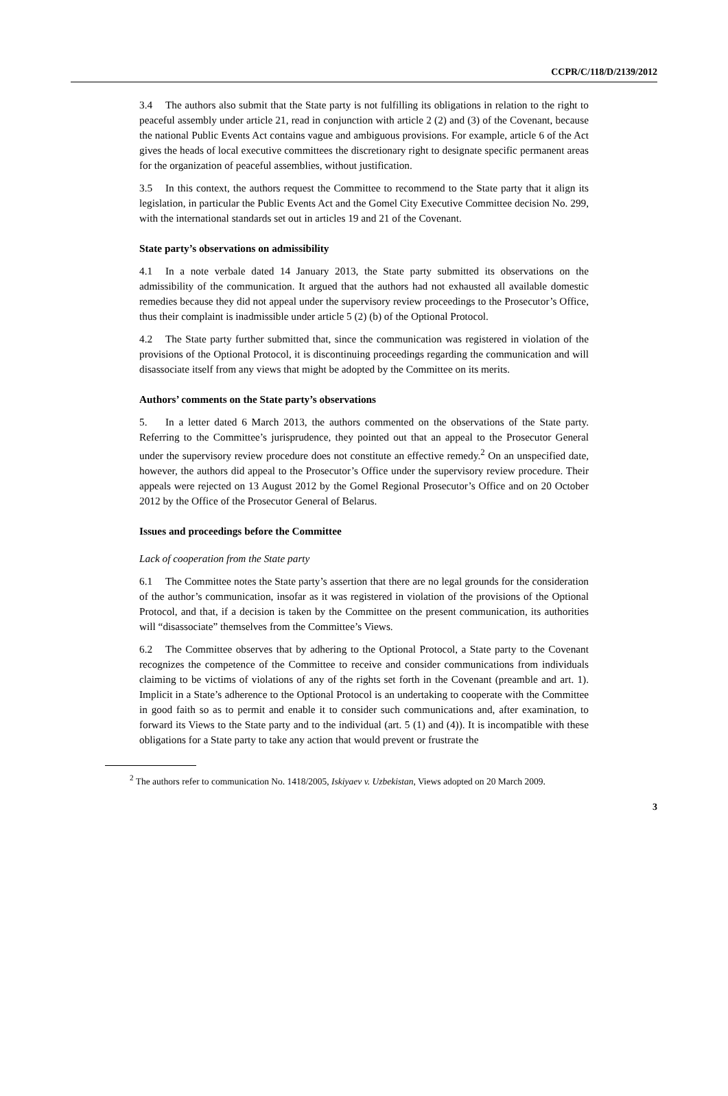CCPR/C/118/D/2139/2012
3.4 The authors also submit that the State party is not fulfilling its obligations in relation to the right to peaceful assembly under article 21, read in conjunction with article 2 (2) and (3) of the Covenant, because the national Public Events Act contains vague and ambiguous provisions. For example, article 6 of the Act gives the heads of local executive committees the discretionary right to designate specific permanent areas for the organization of peaceful assemblies, without justification.
3.5 In this context, the authors request the Committee to recommend to the State party that it align its legislation, in particular the Public Events Act and the Gomel City Executive Committee decision No. 299, with the international standards set out in articles 19 and 21 of the Covenant.
State party’s observations on admissibility
4.1 In a note verbale dated 14 January 2013, the State party submitted its observations on the admissibility of the communication. It argued that the authors had not exhausted all available domestic remedies because they did not appeal under the supervisory review proceedings to the Prosecutor’s Office, thus their complaint is inadmissible under article 5 (2) (b) of the Optional Protocol.
4.2 The State party further submitted that, since the communication was registered in violation of the provisions of the Optional Protocol, it is discontinuing proceedings regarding the communication and will disassociate itself from any views that might be adopted by the Committee on its merits.
Authors’ comments on the State party’s observations
5. In a letter dated 6 March 2013, the authors commented on the observations of the State party. Referring to the Committee’s jurisprudence, they pointed out that an appeal to the Prosecutor General under the supervisory review procedure does not constitute an effective remedy.<sup>2</sup> On an unspecified date, however, the authors did appeal to the Prosecutor’s Office under the supervisory review procedure. Their appeals were rejected on 13 August 2012 by the Gomel Regional Prosecutor’s Office and on 20 October 2012 by the Office of the Prosecutor General of Belarus.
Issues and proceedings before the Committee
Lack of cooperation from the State party
6.1 The Committee notes the State party’s assertion that there are no legal grounds for the consideration of the author’s communication, insofar as it was registered in violation of the provisions of the Optional Protocol, and that, if a decision is taken by the Committee on the present communication, its authorities will “disassociate” themselves from the Committee’s Views.
6.2 The Committee observes that by adhering to the Optional Protocol, a State party to the Covenant recognizes the competence of the Committee to receive and consider communications from individuals claiming to be victims of violations of any of the rights set forth in the Covenant (preamble and art. 1). Implicit in a State’s adherence to the Optional Protocol is an undertaking to cooperate with the Committee in good faith so as to permit and enable it to consider such communications and, after examination, to forward its Views to the State party and to the individual (art. 5 (1) and (4)). It is incompatible with these obligations for a State party to take any action that would prevent or frustrate the
<sup>2</sup> The authors refer to communication No. 1418/2005, Iskiyaev v. Uzbekistan, Views adopted on 20 March 2009.
3